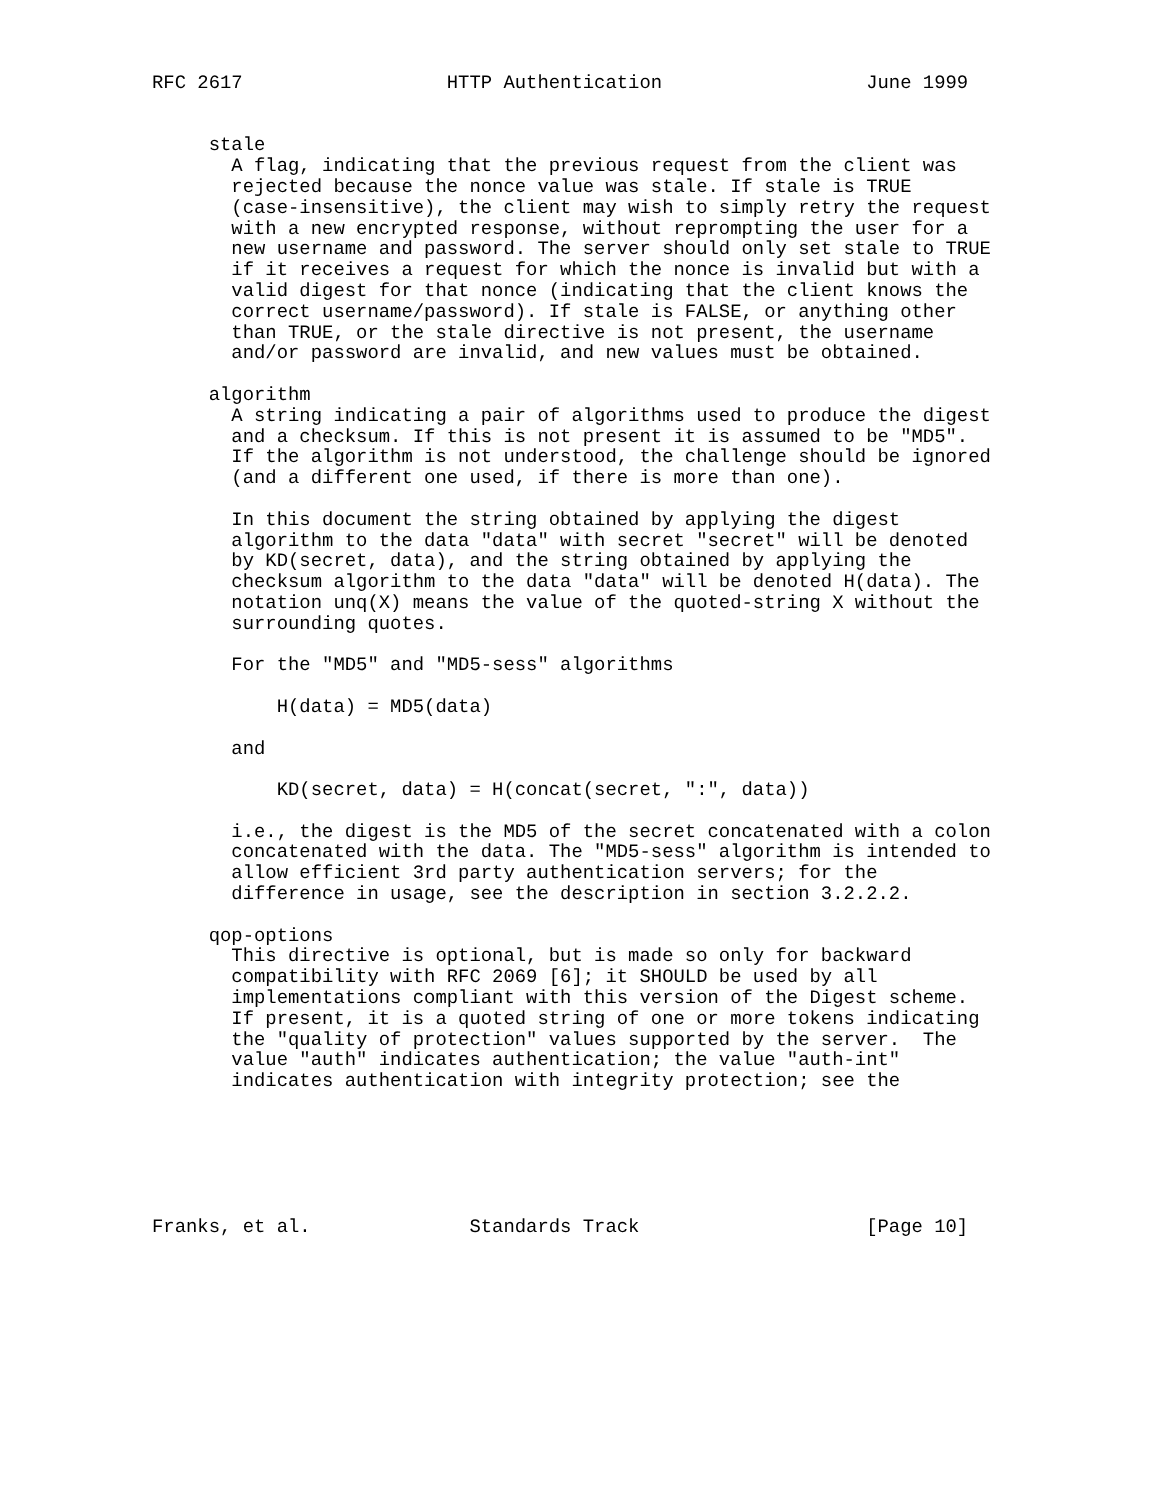RFC 2617                  HTTP Authentication                  June 1999


     stale
       A flag, indicating that the previous request from the client was
       rejected because the nonce value was stale. If stale is TRUE
       (case-insensitive), the client may wish to simply retry the request
       with a new encrypted response, without reprompting the user for a
       new username and password. The server should only set stale to TRUE
       if it receives a request for which the nonce is invalid but with a
       valid digest for that nonce (indicating that the client knows the
       correct username/password). If stale is FALSE, or anything other
       than TRUE, or the stale directive is not present, the username
       and/or password are invalid, and new values must be obtained.

     algorithm
       A string indicating a pair of algorithms used to produce the digest
       and a checksum. If this is not present it is assumed to be "MD5".
       If the algorithm is not understood, the challenge should be ignored
       (and a different one used, if there is more than one).

       In this document the string obtained by applying the digest
       algorithm to the data "data" with secret "secret" will be denoted
       by KD(secret, data), and the string obtained by applying the
       checksum algorithm to the data "data" will be denoted H(data). The
       notation unq(X) means the value of the quoted-string X without the
       surrounding quotes.

       For the "MD5" and "MD5-sess" algorithms

           H(data) = MD5(data)

       and

           KD(secret, data) = H(concat(secret, ":", data))

       i.e., the digest is the MD5 of the secret concatenated with a colon
       concatenated with the data. The "MD5-sess" algorithm is intended to
       allow efficient 3rd party authentication servers; for the
       difference in usage, see the description in section 3.2.2.2.

     qop-options
       This directive is optional, but is made so only for backward
       compatibility with RFC 2069 [6]; it SHOULD be used by all
       implementations compliant with this version of the Digest scheme.
       If present, it is a quoted string of one or more tokens indicating
       the "quality of protection" values supported by the server.  The
       value "auth" indicates authentication; the value "auth-int"
       indicates authentication with integrity protection; see the






Franks, et al.              Standards Track                    [Page 10]